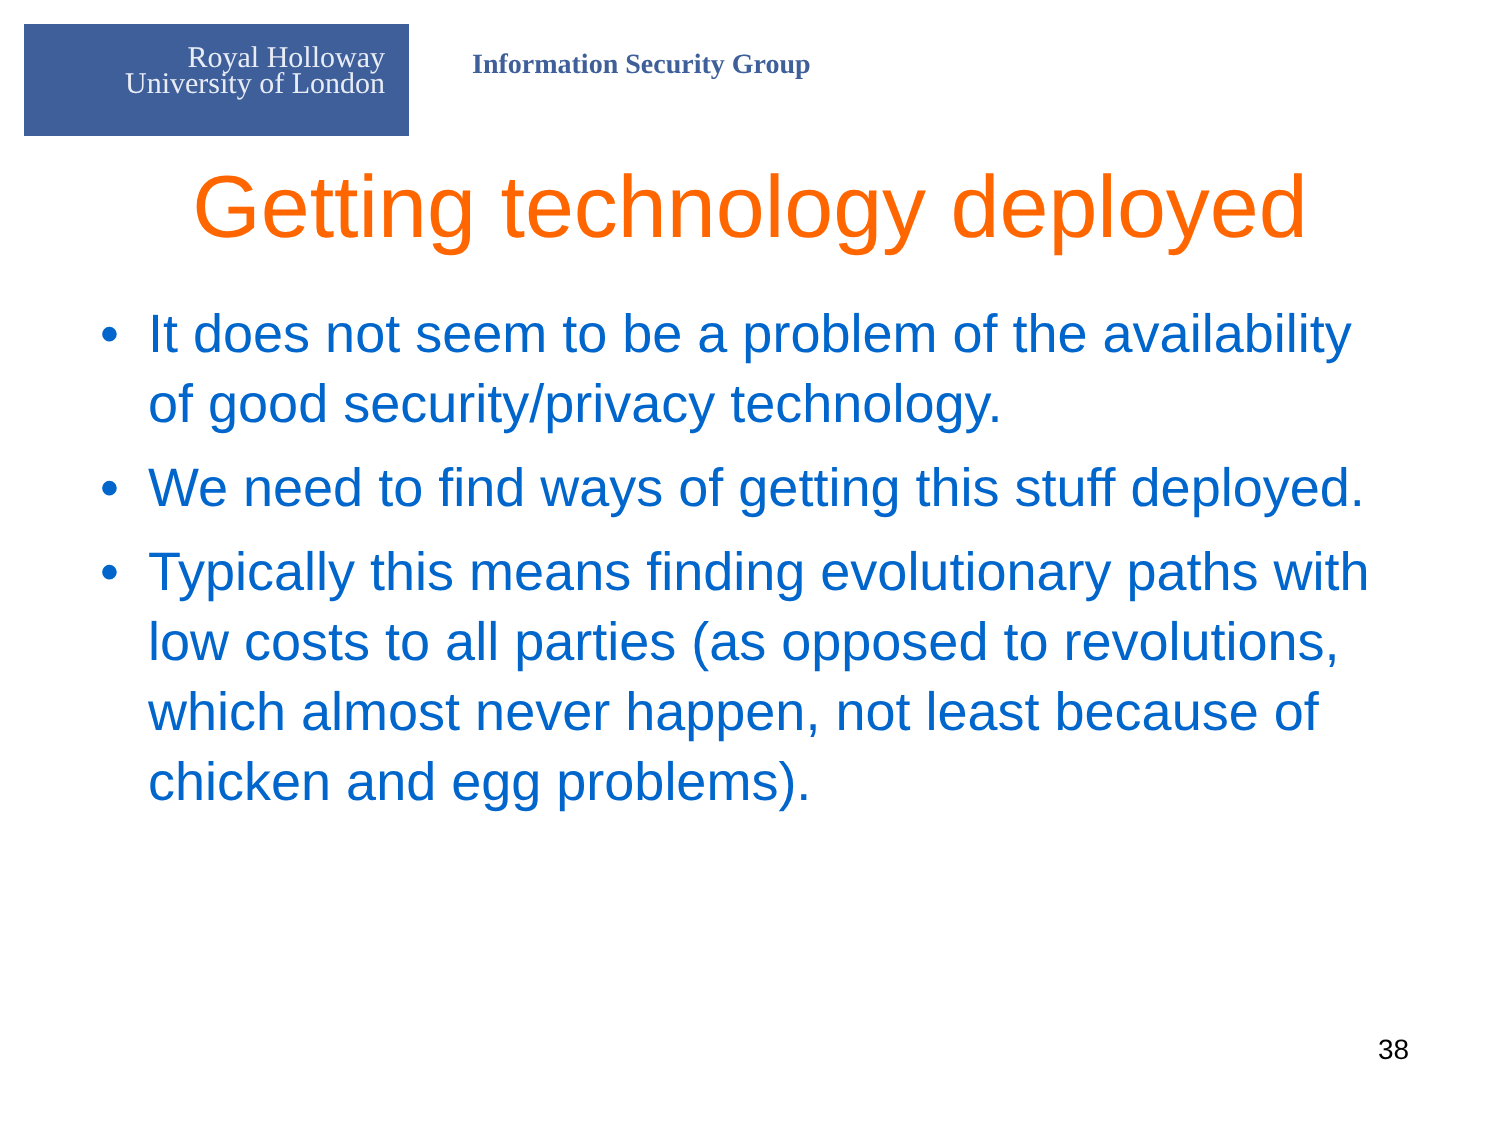Royal Holloway
University of London
Information Security Group
Getting technology deployed
• It does not seem to be a problem of the availability of good security/privacy technology.
• We need to find ways of getting this stuff deployed.
• Typically this means finding evolutionary paths with low costs to all parties (as opposed to revolutions, which almost never happen, not least because of chicken and egg problems).
38